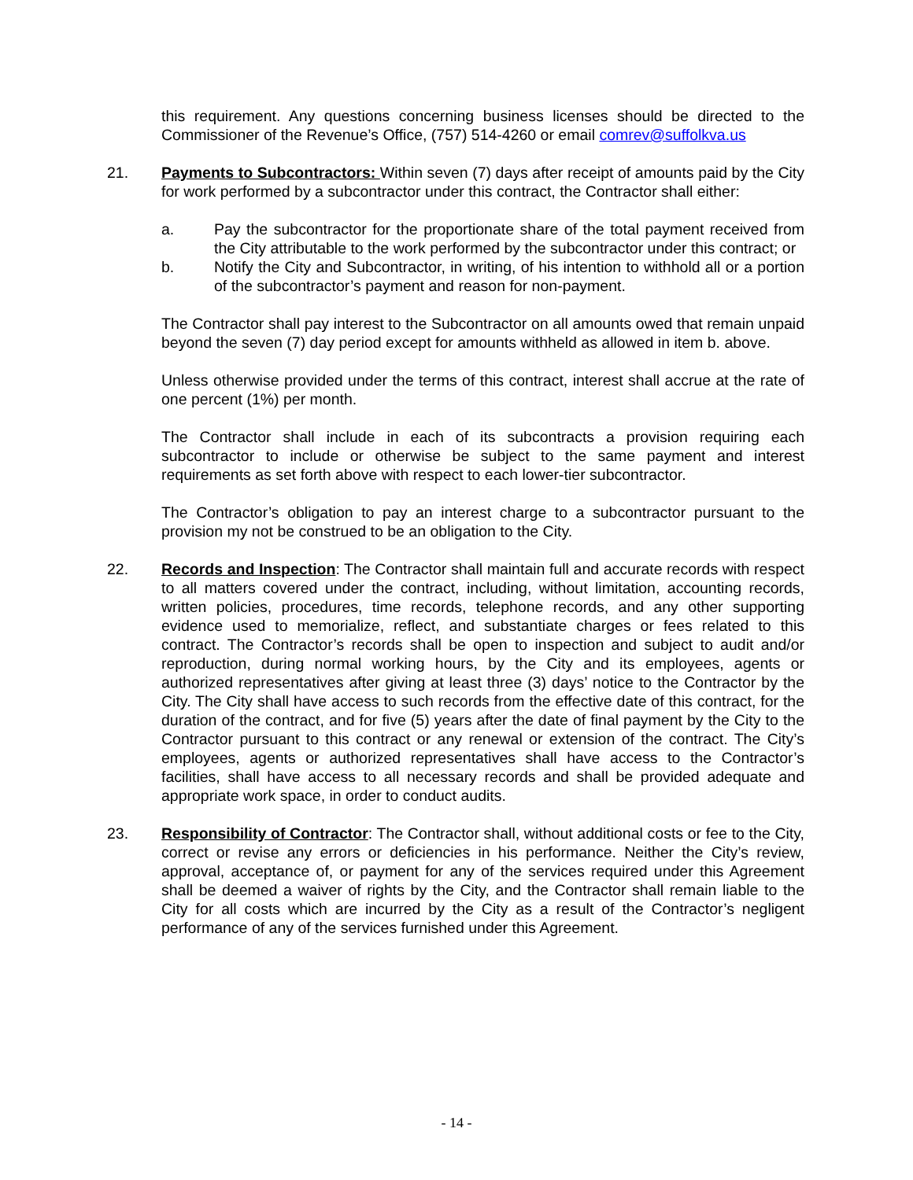this requirement. Any questions concerning business licenses should be directed to the Commissioner of the Revenue’s Office, (757) 514-4260 or email comrev@suffolkva.us
21. Payments to Subcontractors: Within seven (7) days after receipt of amounts paid by the City for work performed by a subcontractor under this contract, the Contractor shall either:
a. Pay the subcontractor for the proportionate share of the total payment received from the City attributable to the work performed by the subcontractor under this contract; or
b. Notify the City and Subcontractor, in writing, of his intention to withhold all or a portion of the subcontractor’s payment and reason for non-payment.
The Contractor shall pay interest to the Subcontractor on all amounts owed that remain unpaid beyond the seven (7) day period except for amounts withheld as allowed in item b. above.
Unless otherwise provided under the terms of this contract, interest shall accrue at the rate of one percent (1%) per month.
The Contractor shall include in each of its subcontracts a provision requiring each subcontractor to include or otherwise be subject to the same payment and interest requirements as set forth above with respect to each lower-tier subcontractor.
The Contractor’s obligation to pay an interest charge to a subcontractor pursuant to the provision my not be construed to be an obligation to the City.
22. Records and Inspection: The Contractor shall maintain full and accurate records with respect to all matters covered under the contract, including, without limitation, accounting records, written policies, procedures, time records, telephone records, and any other supporting evidence used to memorialize, reflect, and substantiate charges or fees related to this contract. The Contractor’s records shall be open to inspection and subject to audit and/or reproduction, during normal working hours, by the City and its employees, agents or authorized representatives after giving at least three (3) days’ notice to the Contractor by the City. The City shall have access to such records from the effective date of this contract, for the duration of the contract, and for five (5) years after the date of final payment by the City to the Contractor pursuant to this contract or any renewal or extension of the contract. The City’s employees, agents or authorized representatives shall have access to the Contractor’s facilities, shall have access to all necessary records and shall be provided adequate and appropriate work space, in order to conduct audits.
23. Responsibility of Contractor: The Contractor shall, without additional costs or fee to the City, correct or revise any errors or deficiencies in his performance. Neither the City’s review, approval, acceptance of, or payment for any of the services required under this Agreement shall be deemed a waiver of rights by the City, and the Contractor shall remain liable to the City for all costs which are incurred by the City as a result of the Contractor’s negligent performance of any of the services furnished under this Agreement.
- 14 -